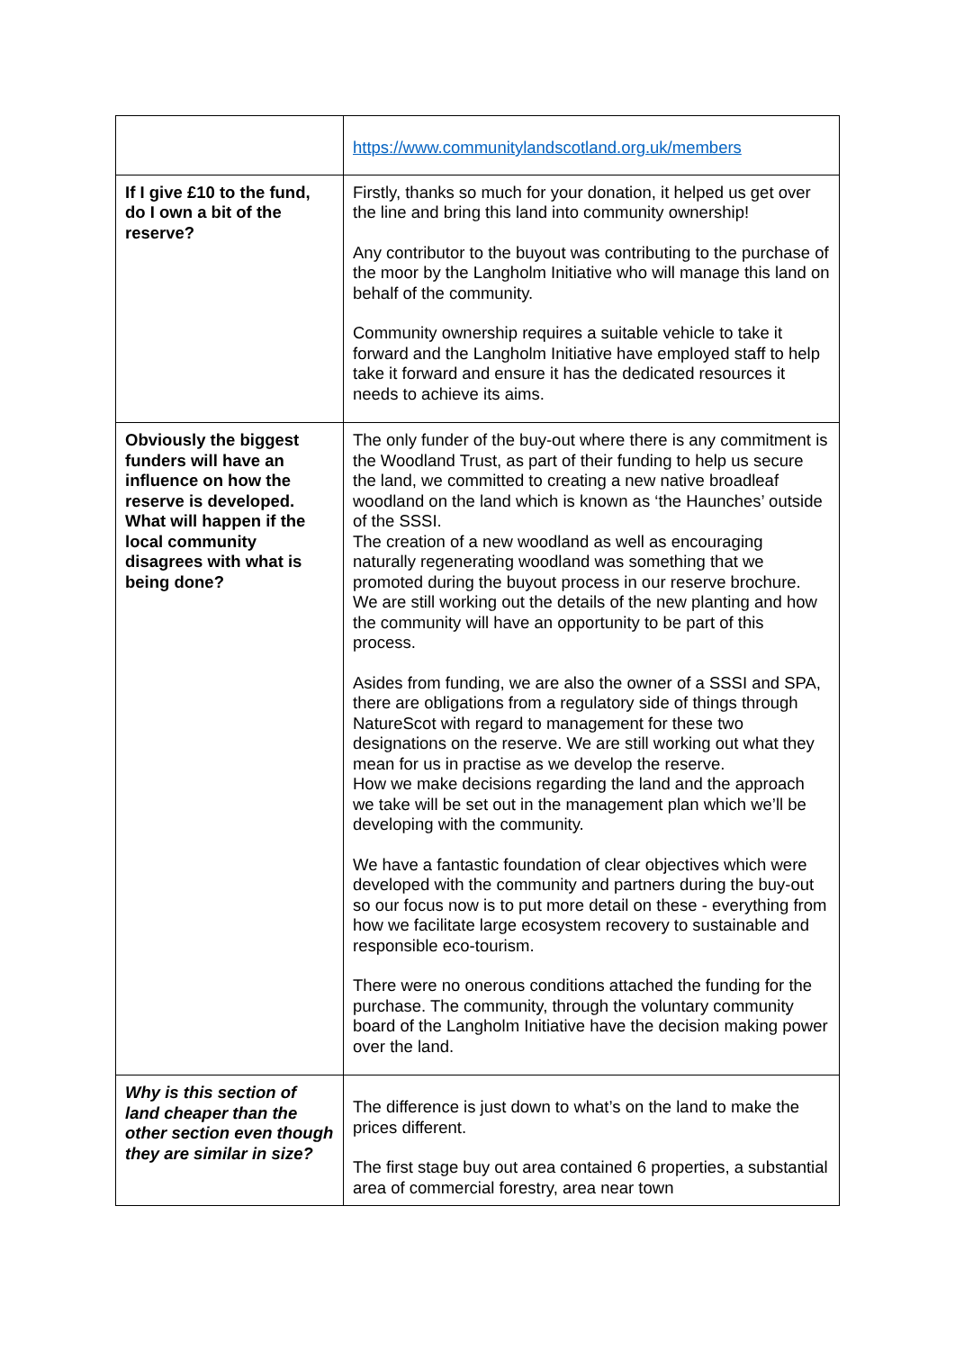| | https://www.communitylandscotland.org.uk/members |
| If I give £10 to the fund, do I own a bit of the reserve? | Firstly, thanks so much for your donation, it helped us get over the line and bring this land into community ownership! Any contributor to the buyout was contributing to the purchase of the moor by the Langholm Initiative who will manage this land on behalf of the community. Community ownership requires a suitable vehicle to take it forward and the Langholm Initiative have employed staff to help take it forward and ensure it has the dedicated resources it needs to achieve its aims. |
| Obviously the biggest funders will have an influence on how the reserve is developed. What will happen if the local community disagrees with what is being done? | The only funder of the buy-out where there is any commitment is the Woodland Trust, as part of their funding to help us secure the land, we committed to creating a new native broadleaf woodland on the land which is known as ‘the Haunches’ outside of the SSSI. The creation of a new woodland as well as encouraging naturally regenerating woodland was something that we promoted during the buyout process in our reserve brochure. We are still working out the details of the new planting and how the community will have an opportunity to be part of this process. Asides from funding, we are also the owner of a SSSI and SPA, there are obligations from a regulatory side of things through NatureScot with regard to management for these two designations on the reserve. We are still working out what they mean for us in practise as we develop the reserve. How we make decisions regarding the land and the approach we take will be set out in the management plan which we’ll be developing with the community. We have a fantastic foundation of clear objectives which were developed with the community and partners during the buy-out so our focus now is to put more detail on these - everything from how we facilitate large ecosystem recovery to sustainable and responsible eco-tourism. There were no onerous conditions attached the funding for the purchase. The community, through the voluntary community board of the Langholm Initiative have the decision making power over the land. |
| Why is this section of land cheaper than the other section even though they are similar in size? | The difference is just down to what’s on the land to make the prices different. The first stage buy out area contained 6 properties, a substantial area of commercial forestry, area near town |